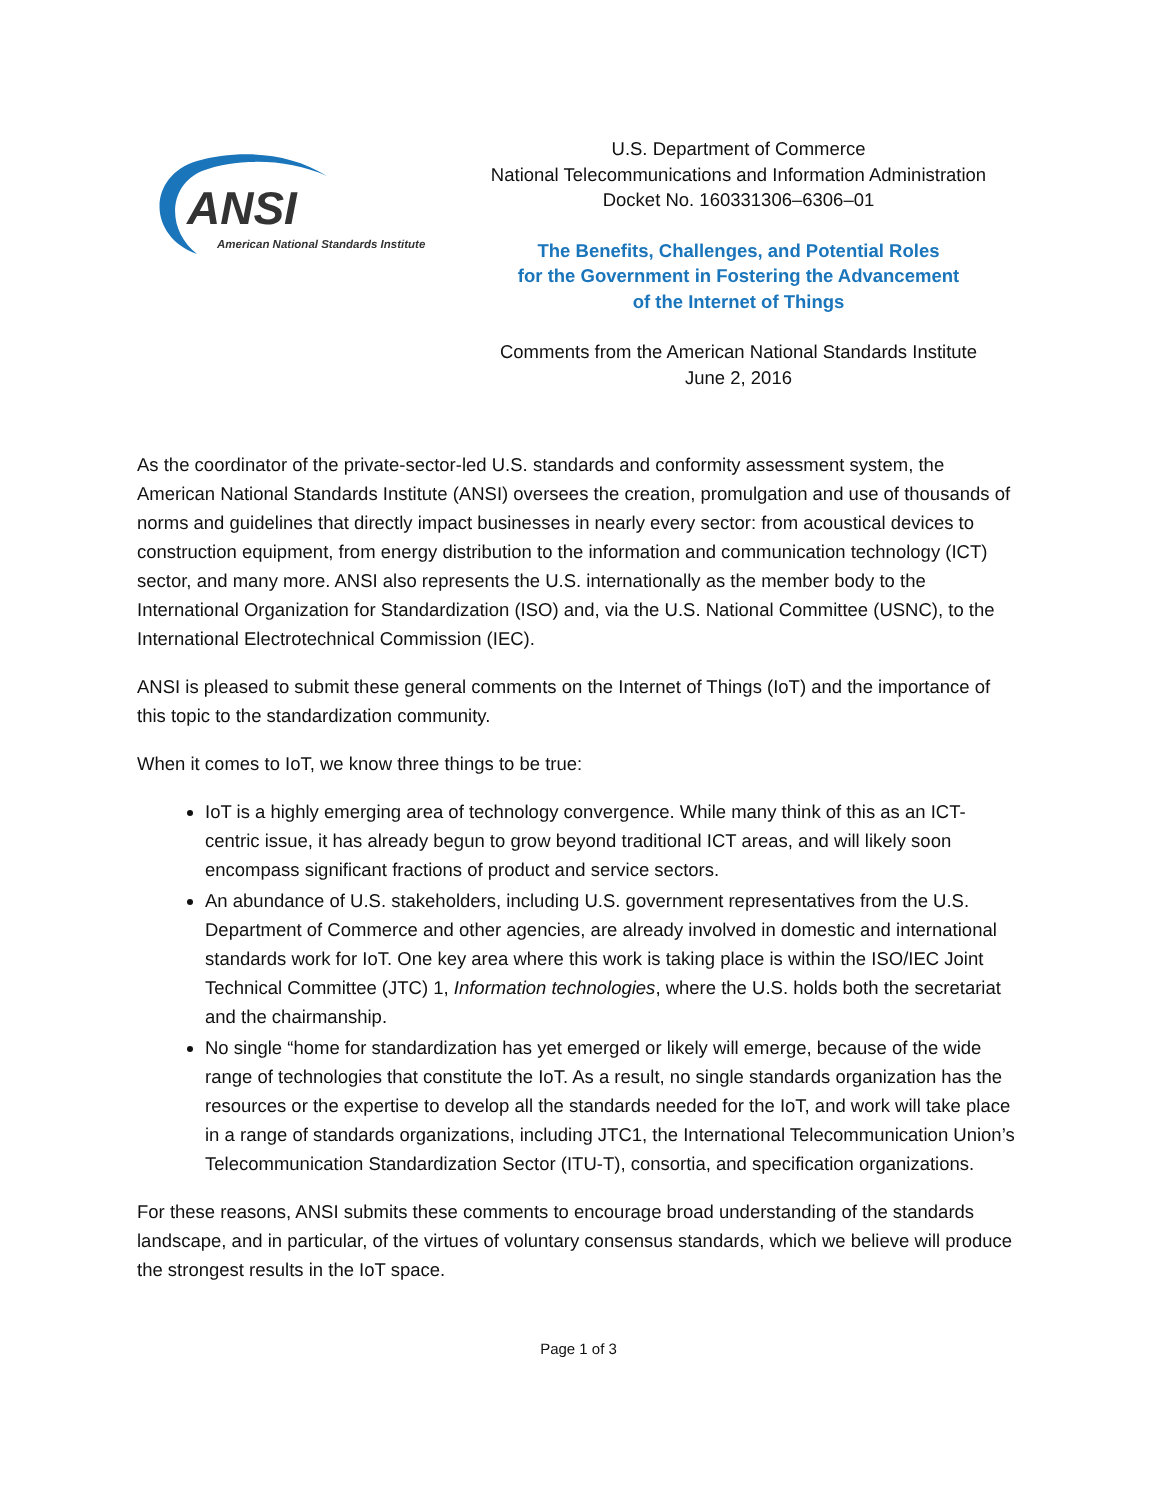ANSI
American National Standards Institute
U.S. Department of Commerce
National Telecommunications and Information Administration
Docket No. 160331306–6306–01
The Benefits, Challenges, and Potential Roles
for the Government in Fostering the Advancement
of the Internet of Things
Comments from the American National Standards Institute
June 2, 2016
As the coordinator of the private-sector-led U.S. standards and conformity assessment system, the American National Standards Institute (ANSI) oversees the creation, promulgation and use of thousands of norms and guidelines that directly impact businesses in nearly every sector: from acoustical devices to construction equipment, from energy distribution to the information and communication technology (ICT) sector, and many more. ANSI also represents the U.S. internationally as the member body to the International Organization for Standardization (ISO) and, via the U.S. National Committee (USNC), to the International Electrotechnical Commission (IEC).
ANSI is pleased to submit these general comments on the Internet of Things (IoT) and the importance of this topic to the standardization community.
When it comes to IoT, we know three things to be true:
IoT is a highly emerging area of technology convergence. While many think of this as an ICT-centric issue, it has already begun to grow beyond traditional ICT areas, and will likely soon encompass significant fractions of product and service sectors.
An abundance of U.S. stakeholders, including U.S. government representatives from the U.S. Department of Commerce and other agencies, are already involved in domestic and international standards work for IoT. One key area where this work is taking place is within the ISO/IEC Joint Technical Committee (JTC) 1, Information technologies, where the U.S. holds both the secretariat and the chairmanship.
No single “home for standardization has yet emerged or likely will emerge, because of the wide range of technologies that constitute the IoT. As a result, no single standards organization has the resources or the expertise to develop all the standards needed for the IoT, and work will take place in a range of standards organizations, including JTC1, the International Telecommunication Union’s Telecommunication Standardization Sector (ITU-T), consortia, and specification organizations.
For these reasons, ANSI submits these comments to encourage broad understanding of the standards landscape, and in particular, of the virtues of voluntary consensus standards, which we believe will produce the strongest results in the IoT space.
Page 1 of 3